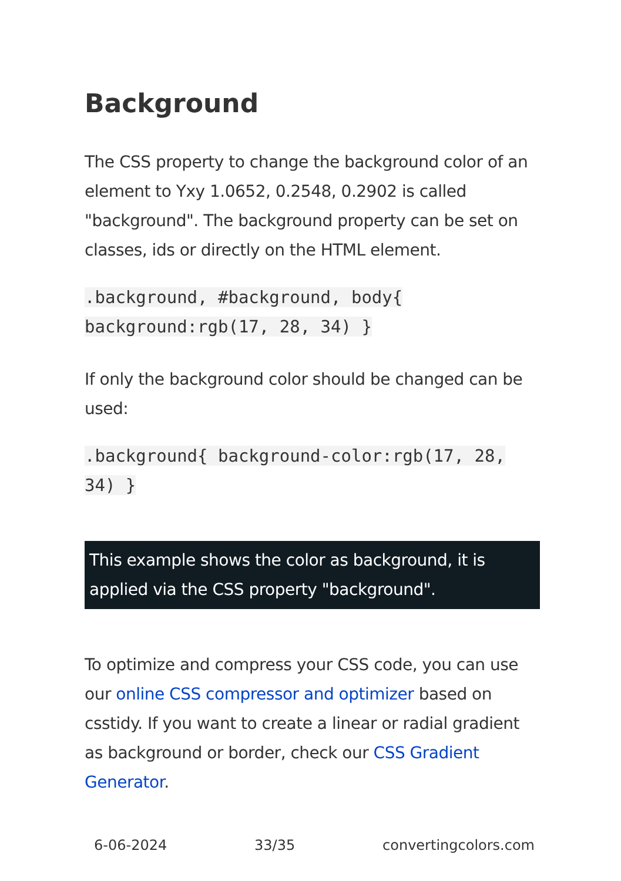Background
The CSS property to change the background color of an element to Yxy 1.0652, 0.2548, 0.2902 is called "background". The background property can be set on classes, ids or directly on the HTML element.
.background, #background, body{ background:rgb(17, 28, 34) }
If only the background color should be changed can be used:
.background{ background-color:rgb(17, 28, 34) }
This example shows the color as background, it is applied via the CSS property "background".
To optimize and compress your CSS code, you can use our online CSS compressor and optimizer based on csstidy. If you want to create a linear or radial gradient as background or border, check our CSS Gradient Generator.
6-06-2024 33/35 convertingcolors.com